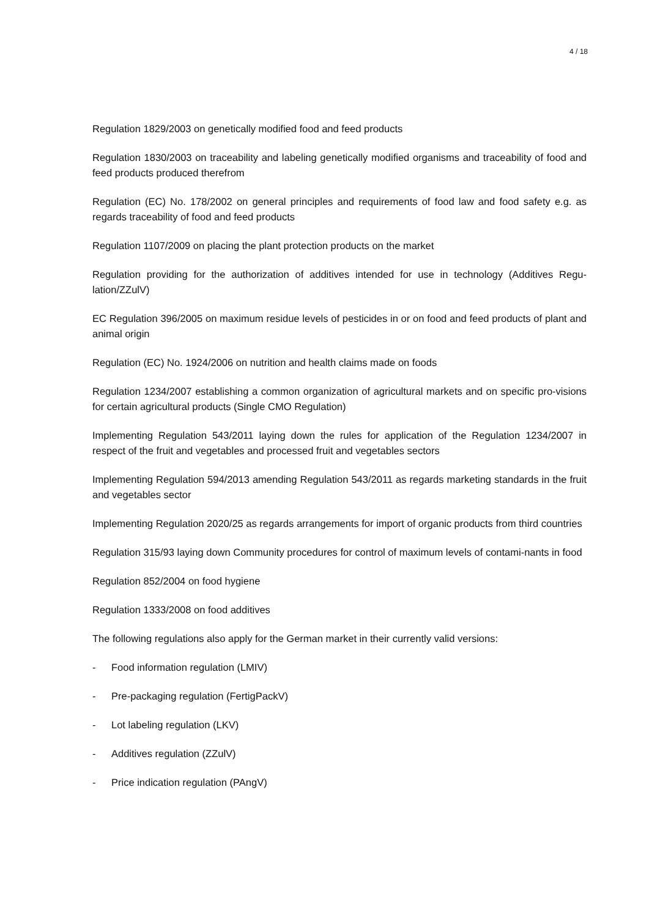4 / 18
Regulation 1829/2003 on genetically modified food and feed products
Regulation 1830/2003 on traceability and labeling genetically modified organisms and traceability of food and feed products produced therefrom
Regulation (EC) No. 178/2002 on general principles and requirements of food law and food safety e.g. as regards traceability of food and feed products
Regulation 1107/2009 on placing the plant protection products on the market
Regulation providing for the authorization of additives intended for use in technology (Additives Regu-lation/ZZulV)
EC Regulation 396/2005 on maximum residue levels of pesticides in or on food and feed products of plant and animal origin
Regulation (EC) No. 1924/2006 on nutrition and health claims made on foods
Regulation 1234/2007 establishing a common organization of agricultural markets and on specific pro-visions for certain agricultural products (Single CMO Regulation)
Implementing Regulation 543/2011 laying down the rules for application of the Regulation 1234/2007 in respect of the fruit and vegetables and processed fruit and vegetables sectors
Implementing Regulation 594/2013 amending Regulation 543/2011 as regards marketing standards in the fruit and vegetables sector
Implementing Regulation 2020/25 as regards arrangements for import of organic products from third countries
Regulation 315/93 laying down Community procedures for control of maximum levels of contami-nants in food
Regulation 852/2004 on food hygiene
Regulation 1333/2008 on food additives
The following regulations also apply for the German market in their currently valid versions:
- Food information regulation (LMIV)
- Pre-packaging regulation (FertigPackV)
- Lot labeling regulation (LKV)
- Additives regulation (ZZulV)
- Price indication regulation (PAngV)